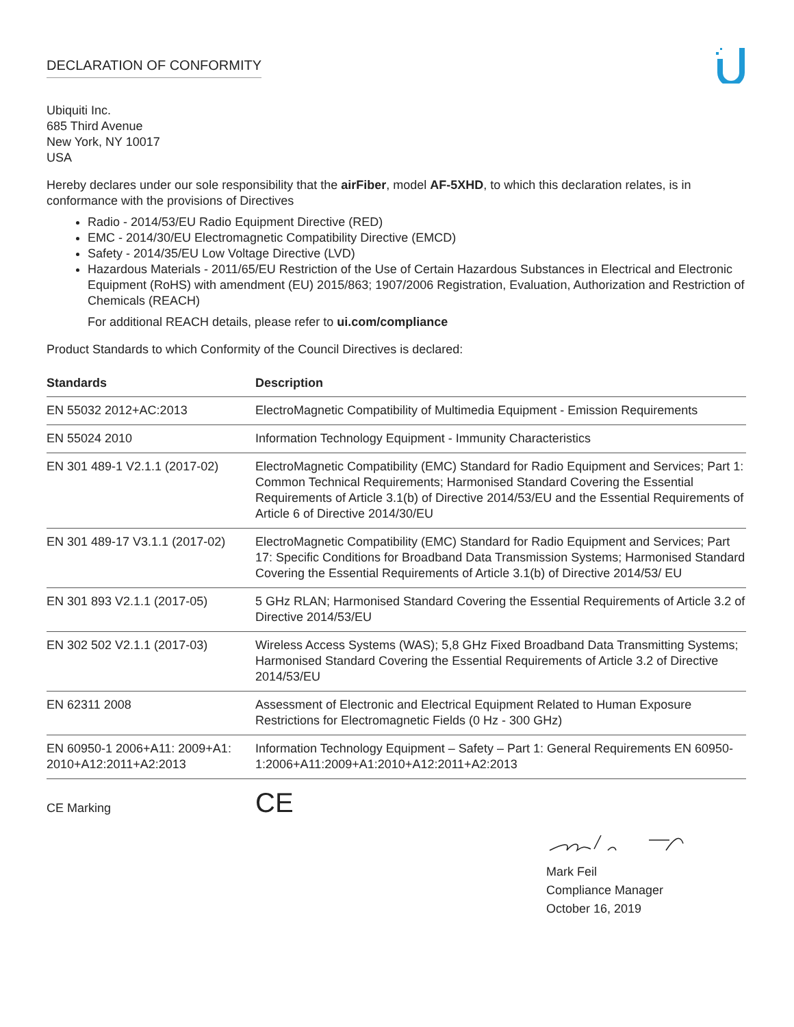DECLARATION OF CONFORMITY
Ubiquiti Inc.
685 Third Avenue
New York, NY 10017
USA
Hereby declares under our sole responsibility that the airFiber, model AF-5XHD, to which this declaration relates, is in conformance with the provisions of Directives
Radio - 2014/53/EU Radio Equipment Directive (RED)
EMC - 2014/30/EU Electromagnetic Compatibility Directive (EMCD)
Safety - 2014/35/EU Low Voltage Directive (LVD)
Hazardous Materials - 2011/65/EU Restriction of the Use of Certain Hazardous Substances in Electrical and Electronic Equipment (RoHS) with amendment (EU) 2015/863; 1907/2006 Registration, Evaluation, Authorization and Restriction of Chemicals (REACH)
For additional REACH details, please refer to ui.com/compliance
Product Standards to which Conformity of the Council Directives is declared:
| Standards | Description |
| --- | --- |
| EN 55032 2012+AC:2013 | ElectroMagnetic Compatibility of Multimedia Equipment - Emission Requirements |
| EN 55024 2010 | Information Technology Equipment - Immunity Characteristics |
| EN 301 489-1 V2.1.1 (2017-02) | ElectroMagnetic Compatibility (EMC) Standard for Radio Equipment and Services; Part 1: Common Technical Requirements; Harmonised Standard Covering the Essential Requirements of Article 3.1(b) of Directive 2014/53/EU and the Essential Requirements of Article 6 of Directive 2014/30/EU |
| EN 301 489-17 V3.1.1 (2017-02) | ElectroMagnetic Compatibility (EMC) Standard for Radio Equipment and Services; Part 17: Specific Conditions for Broadband Data Transmission Systems; Harmonised Standard Covering the Essential Requirements of Article 3.1(b) of Directive 2014/53/ EU |
| EN 301 893 V2.1.1 (2017-05) | 5 GHz RLAN; Harmonised Standard Covering the Essential Requirements of Article 3.2 of Directive 2014/53/EU |
| EN 302 502 V2.1.1 (2017-03) | Wireless Access Systems (WAS); 5,8 GHz Fixed Broadband Data Transmitting Systems; Harmonised Standard Covering the Essential Requirements of Article 3.2 of Directive 2014/53/EU |
| EN 62311 2008 | Assessment of Electronic and Electrical Equipment Related to Human Exposure Restrictions for Electromagnetic Fields (0 Hz - 300 GHz) |
| EN 60950-1 2006+A11: 2009+A1: 2010+A12:2011+A2:2013 | Information Technology Equipment – Safety – Part 1: General Requirements EN 60950-1:2006+A11:2009+A1:2010+A12:2011+A2:2013 |
CE Marking CE
Mark Feil
Compliance Manager
October 16, 2019